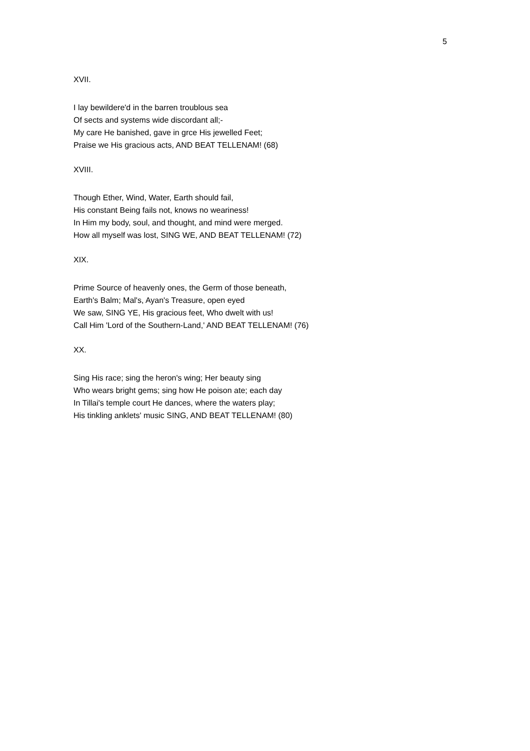5
XVII.
I lay bewildere'd in the barren troublous sea
Of sects and systems wide discordant all;-
My care He banished, gave in grce His jewelled Feet;
Praise we His gracious acts, AND BEAT TELLENAM! (68)
XVIII.
Though Ether, Wind, Water, Earth should fail,
His constant Being fails not, knows no weariness!
In Him my body, soul, and thought, and mind were merged.
How all myself was lost, SING WE, AND BEAT TELLENAM! (72)
XIX.
Prime Source of heavenly ones, the Germ of those beneath,
Earth's Balm; Mal's, Ayan's Treasure, open eyed
We saw, SING YE, His gracious feet, Who dwelt with us!
Call Him 'Lord of the Southern-Land,' AND BEAT TELLENAM! (76)
XX.
Sing His race; sing the heron's wing; Her beauty sing
Who wears bright gems; sing how He poison ate; each day
In Tillai's temple court He dances, where the waters play;
His tinkling anklets' music SING, AND BEAT TELLENAM! (80)